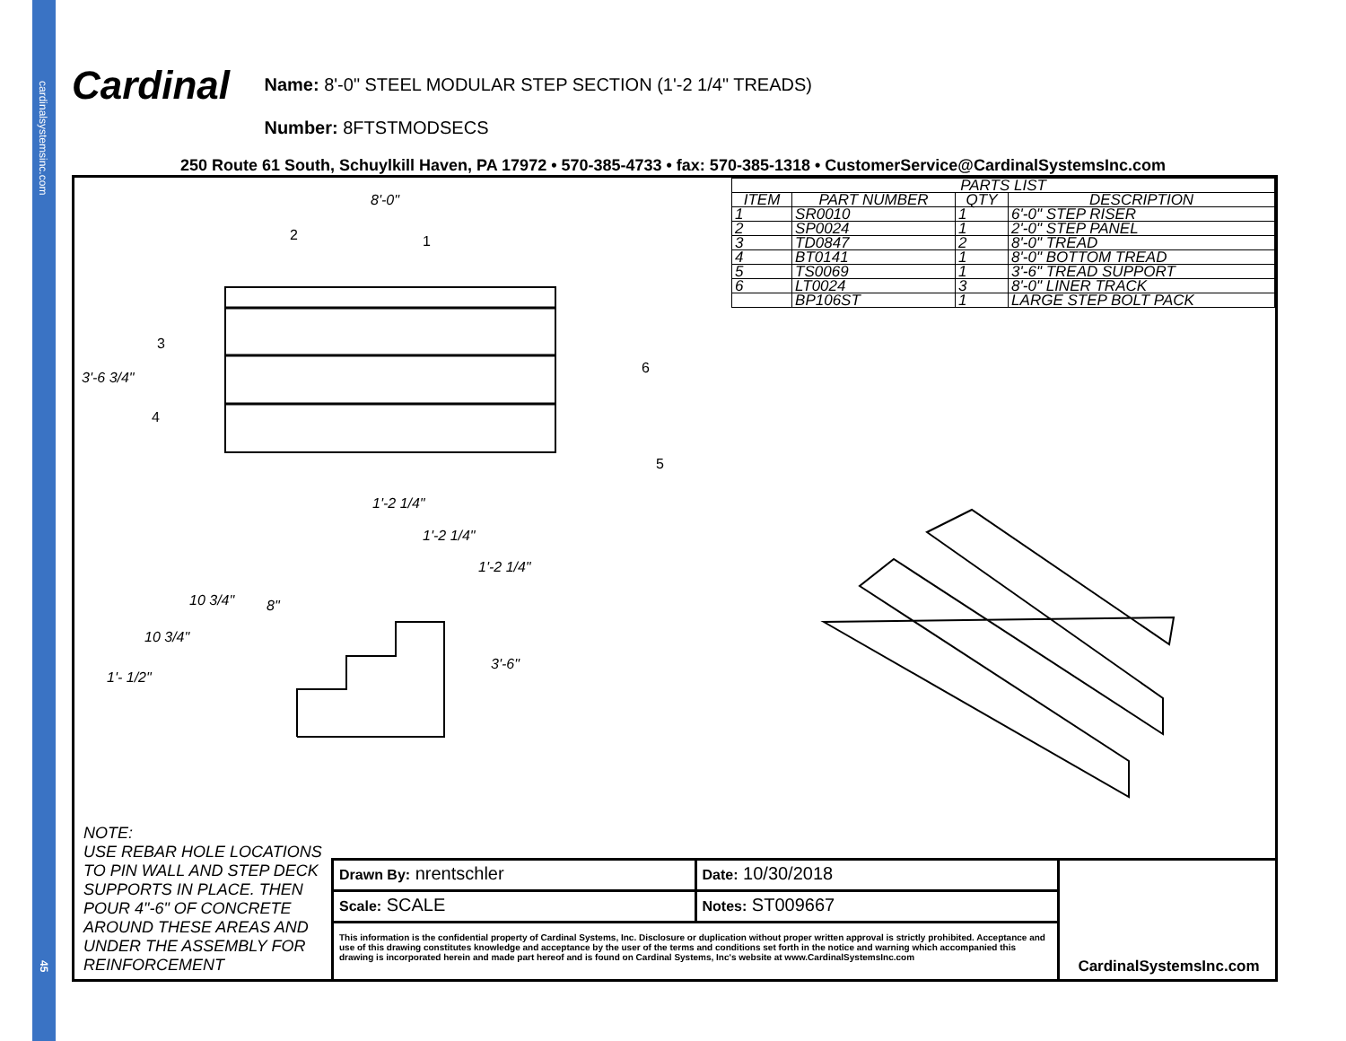cardinalsystemsinc.com
45
Cardinal Name: 8'-0" STEEL MODULAR STEP SECTION (1'-2 1/4" TREADS)
Number: 8FTSTMODSECS
250 Route 61 South, Schuylkill Haven, PA 17972 • 570-385-4733 • fax: 570-385-1318 • CustomerService@CardinalSystemsInc.com
| PARTS LIST | | | |
| --- | --- | --- | --- |
| ITEM | PART NUMBER | QTY | DESCRIPTION |
| 1 | SR0010 | 1 | 6'-0" STEP RISER |
| 2 | SP0024 | 1 | 2'-0" STEP PANEL |
| 3 | TD0847 | 2 | 8'-0" TREAD |
| 4 | BT0141 | 1 | 8'-0" BOTTOM TREAD |
| 5 | TS0069 | 1 | 3'-6" TREAD SUPPORT |
| 6 | LT0024 | 3 | 8'-0" LINER TRACK |
| | BP106ST | 1 | LARGE STEP BOLT PACK |
8'-0"
3'-6 3/4"
2 1
3
4
6
5
1'-2 1/4"
1'-2 1/4"
1'-2 1/4"
10 3/4" 8"
10 3/4"
1'- 1/2"
3'-6"
NOTE:
USE REBAR HOLE LOCATIONS
TO PIN WALL AND STEP DECK
SUPPORTS IN PLACE. THEN
POUR 4"-6" OF CONCRETE
AROUND THESE AREAS AND
UNDER THE ASSEMBLY FOR
REINFORCEMENT
Drawn By: nrentschler
Date: 10/30/2018
Scale: SCALE
Notes: ST009667
This information is the confidential property of Cardinal Systems, Inc. Disclosure or duplication without proper written approval is strictly prohibited. Acceptance and use of this drawing constitutes knowledge and acceptance by the user of the terms and conditions set forth in the notice and warning which accompanied this drawing is incorporated herein and made part hereof and is found on Cardinal Systems, Inc's website at www.CardinalSystemsInc.com
CardinalSystemsInc.com